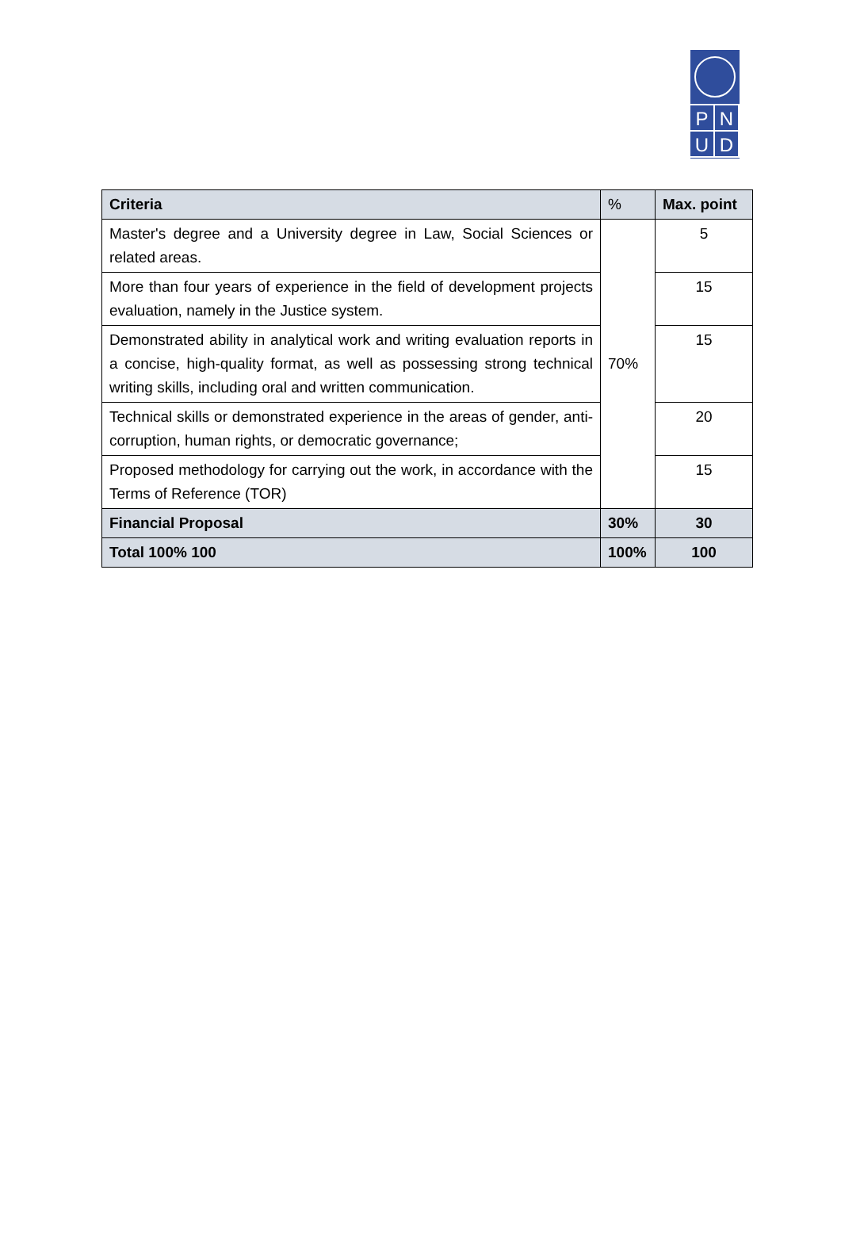P N
U D
| Criteria | % | Max. point |
| --- | --- | --- |
| Master's degree and a University degree in Law, Social Sciences or related areas. | 70% | 5 |
| More than four years of experience in the field of development projects evaluation, namely in the Justice system. | | 15 |
| Demonstrated ability in analytical work and writing evaluation reports in a concise, high-quality format, as well as possessing strong technical writing skills, including oral and written communication. | | 15 |
| Technical skills or demonstrated experience in the areas of gender, anti-corruption, human rights, or democratic governance; | | 20 |
| Proposed methodology for carrying out the work, in accordance with the Terms of Reference (TOR) | | 15 |
| Financial Proposal | 30% | 30 |
| Total 100% 100 | 100% | 100 |